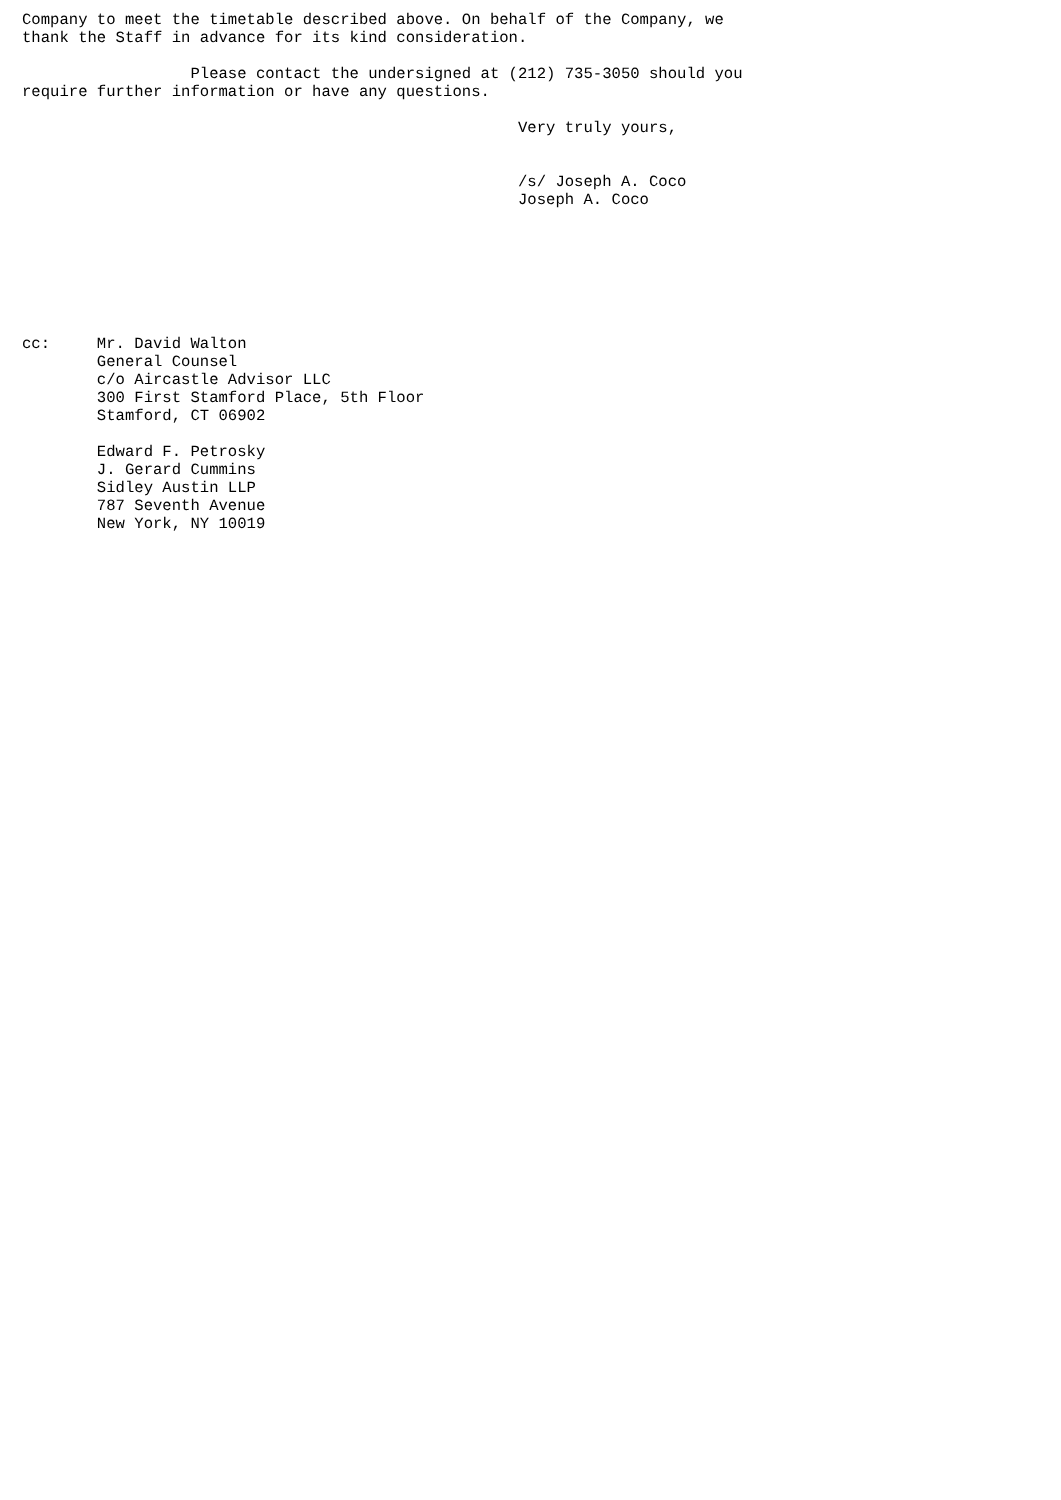Company to meet the timetable described above. On behalf of the Company, we
thank the Staff in advance for its kind consideration.

                  Please contact the undersigned at (212) 735-3050 should you
require further information or have any questions.

                                                     Very truly yours,


                                                     /s/ Joseph A. Coco
                                                     Joseph A. Coco







cc:     Mr. David Walton
        General Counsel
        c/o Aircastle Advisor LLC
        300 First Stamford Place, 5th Floor
        Stamford, CT 06902

        Edward F. Petrosky
        J. Gerard Cummins
        Sidley Austin LLP
        787 Seventh Avenue
        New York, NY 10019